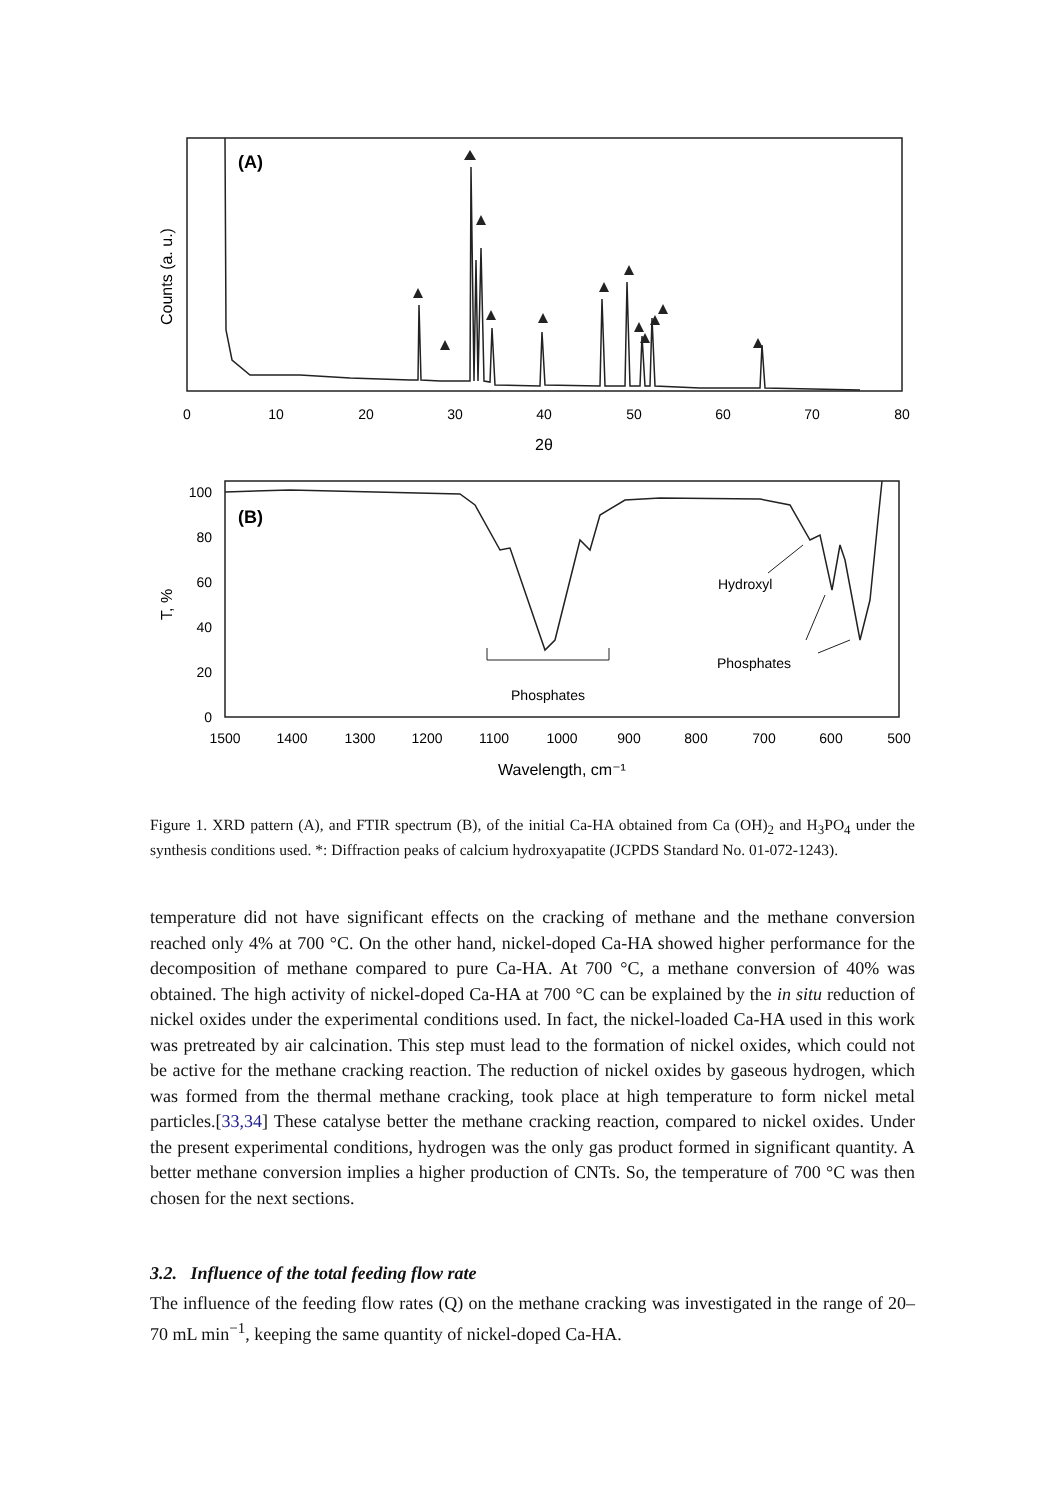(A)
0
10
20
30
40
50
60
70
80
2θ
Counts (a. u.)
(B)
100
80
60
40
20
0
1500
1400
1300
1200
1100
1000
900
800
700
600
500
Wavelength, cm⁻¹
Phosphates
Hydroxyl
Phosphates
T, %
Figure 1. XRD pattern (A), and FTIR spectrum (B), of the initial Ca-HA obtained from Ca (OH)<sub>2</sub> and H<sub>3</sub>PO<sub>4</sub> under the synthesis conditions used. *: Diffraction peaks of calcium hydroxyapatite (JCPDS Standard No. 01-072-1243).
temperature did not have significant effects on the cracking of methane and the methane conversion reached only 4% at 700 °C. On the other hand, nickel-doped Ca-HA showed higher performance for the decomposition of methane compared to pure Ca-HA. At 700 °C, a methane conversion of 40% was obtained. The high activity of nickel-doped Ca-HA at 700 °C can be explained by the in situ reduction of nickel oxides under the experimental conditions used. In fact, the nickel-loaded Ca-HA used in this work was pretreated by air calcination. This step must lead to the formation of nickel oxides, which could not be active for the methane cracking reaction. The reduction of nickel oxides by gaseous hydrogen, which was formed from the thermal methane cracking, took place at high temperature to form nickel metal particles.[33,34] These catalyse better the methane cracking reaction, compared to nickel oxides. Under the present experimental conditions, hydrogen was the only gas product formed in significant quantity. A better methane conversion implies a higher production of CNTs. So, the temperature of 700 °C was then chosen for the next sections.
3.2. Influence of the total feeding flow rate
The influence of the feeding flow rates (Q) on the methane cracking was investigated in the range of 20–70 mL min<sup>−1</sup>, keeping the same quantity of nickel-doped Ca-HA.